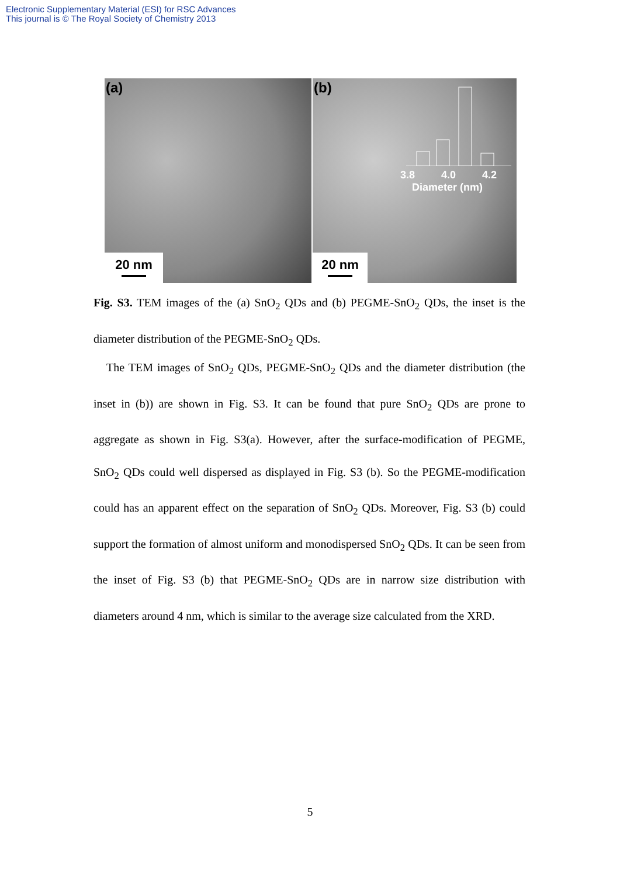Electronic Supplementary Material (ESI) for RSC Advances
This journal is © The Royal Society of Chemistry 2013
(a)
20 nm
(b)
3.8 4.0 4.2
Diameter (nm)
20 nm
Fig. S3. TEM images of the (a) SnO<sub>2</sub> QDs and (b) PEGME-SnO<sub>2</sub> QDs, the inset is the diameter distribution of the PEGME-SnO<sub>2</sub> QDs.
The TEM images of SnO<sub>2</sub> QDs, PEGME-SnO<sub>2</sub> QDs and the diameter distribution (the inset in (b)) are shown in Fig. S3. It can be found that pure SnO<sub>2</sub> QDs are prone to aggregate as shown in Fig. S3(a). However, after the surface-modification of PEGME, SnO<sub>2</sub> QDs could well dispersed as displayed in Fig. S3 (b). So the PEGME-modification could has an apparent effect on the separation of SnO<sub>2</sub> QDs. Moreover, Fig. S3 (b) could support the formation of almost uniform and monodispersed SnO<sub>2</sub> QDs. It can be seen from the inset of Fig. S3 (b) that PEGME-SnO<sub>2</sub> QDs are in narrow size distribution with diameters around 4 nm, which is similar to the average size calculated from the XRD.
5